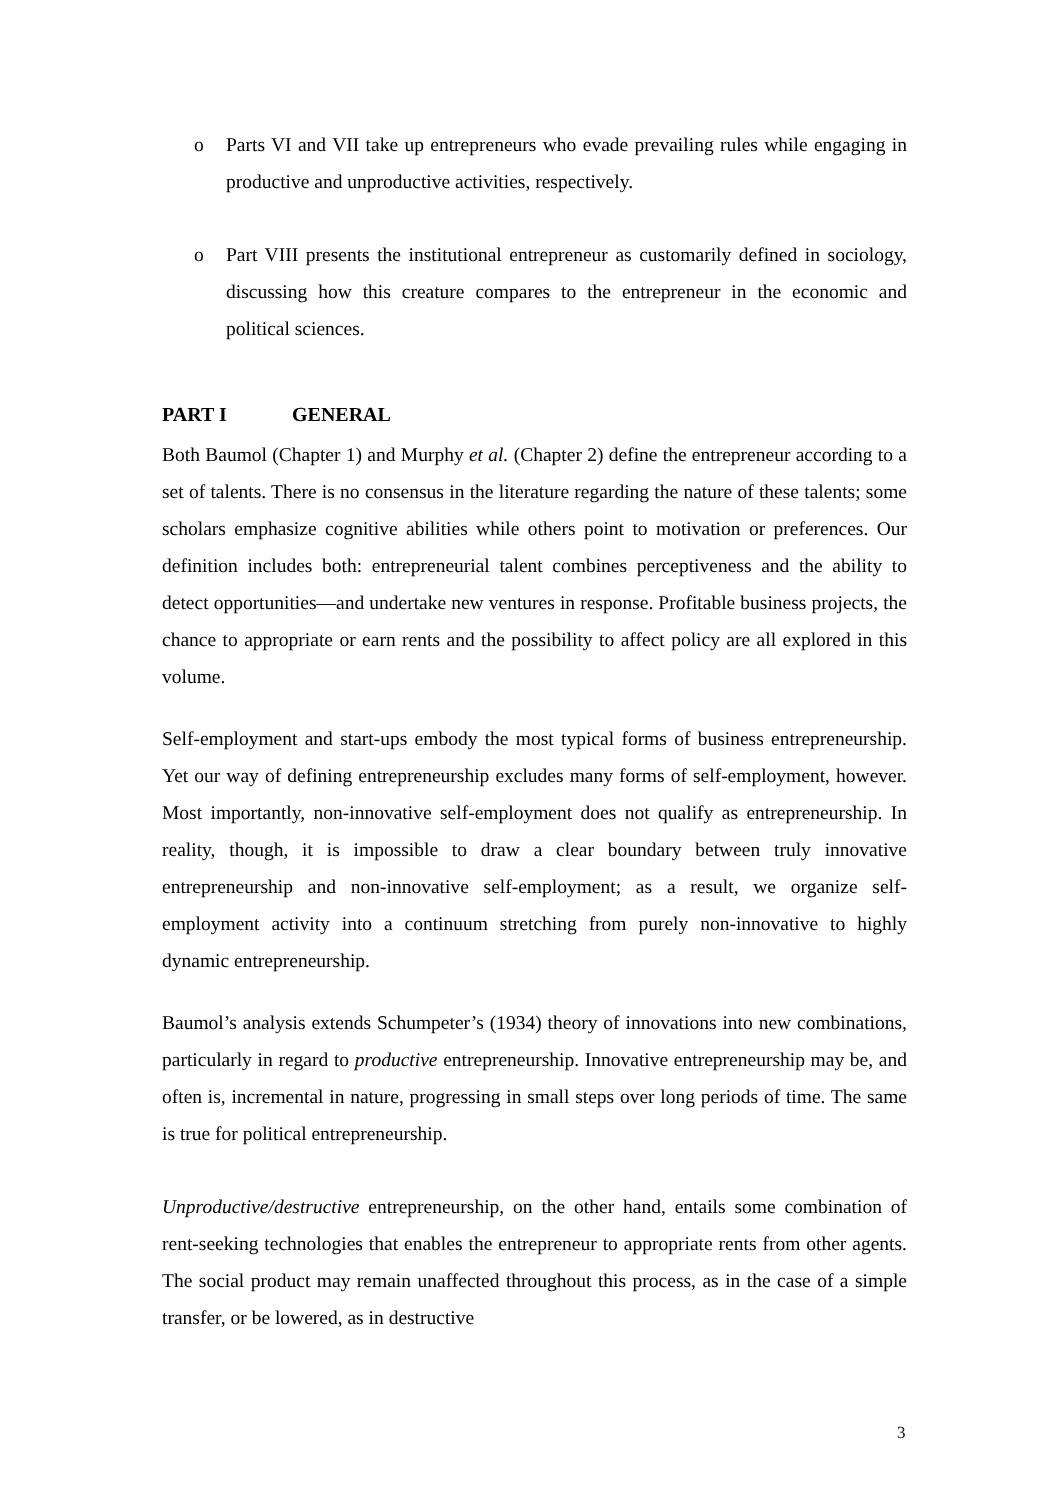o Parts VI and VII take up entrepreneurs who evade prevailing rules while engaging in productive and unproductive activities, respectively.
o Part VIII presents the institutional entrepreneur as customarily defined in sociology, discussing how this creature compares to the entrepreneur in the economic and political sciences.
PART I GENERAL
Both Baumol (Chapter 1) and Murphy et al. (Chapter 2) define the entrepreneur according to a set of talents. There is no consensus in the literature regarding the nature of these talents; some scholars emphasize cognitive abilities while others point to motivation or preferences. Our definition includes both: entrepreneurial talent combines perceptiveness and the ability to detect opportunities—and undertake new ventures in response. Profitable business projects, the chance to appropriate or earn rents and the possibility to affect policy are all explored in this volume.
Self-employment and start-ups embody the most typical forms of business entrepreneurship. Yet our way of defining entrepreneurship excludes many forms of self-employment, however. Most importantly, non-innovative self-employment does not qualify as entrepreneurship. In reality, though, it is impossible to draw a clear boundary between truly innovative entrepreneurship and non-innovative self-employment; as a result, we organize self-employment activity into a continuum stretching from purely non-innovative to highly dynamic entrepreneurship.
Baumol’s analysis extends Schumpeter’s (1934) theory of innovations into new combinations, particularly in regard to productive entrepreneurship. Innovative entrepreneurship may be, and often is, incremental in nature, progressing in small steps over long periods of time. The same is true for political entrepreneurship.
Unproductive/destructive entrepreneurship, on the other hand, entails some combination of rent-seeking technologies that enables the entrepreneur to appropriate rents from other agents. The social product may remain unaffected throughout this process, as in the case of a simple transfer, or be lowered, as in destructive
3